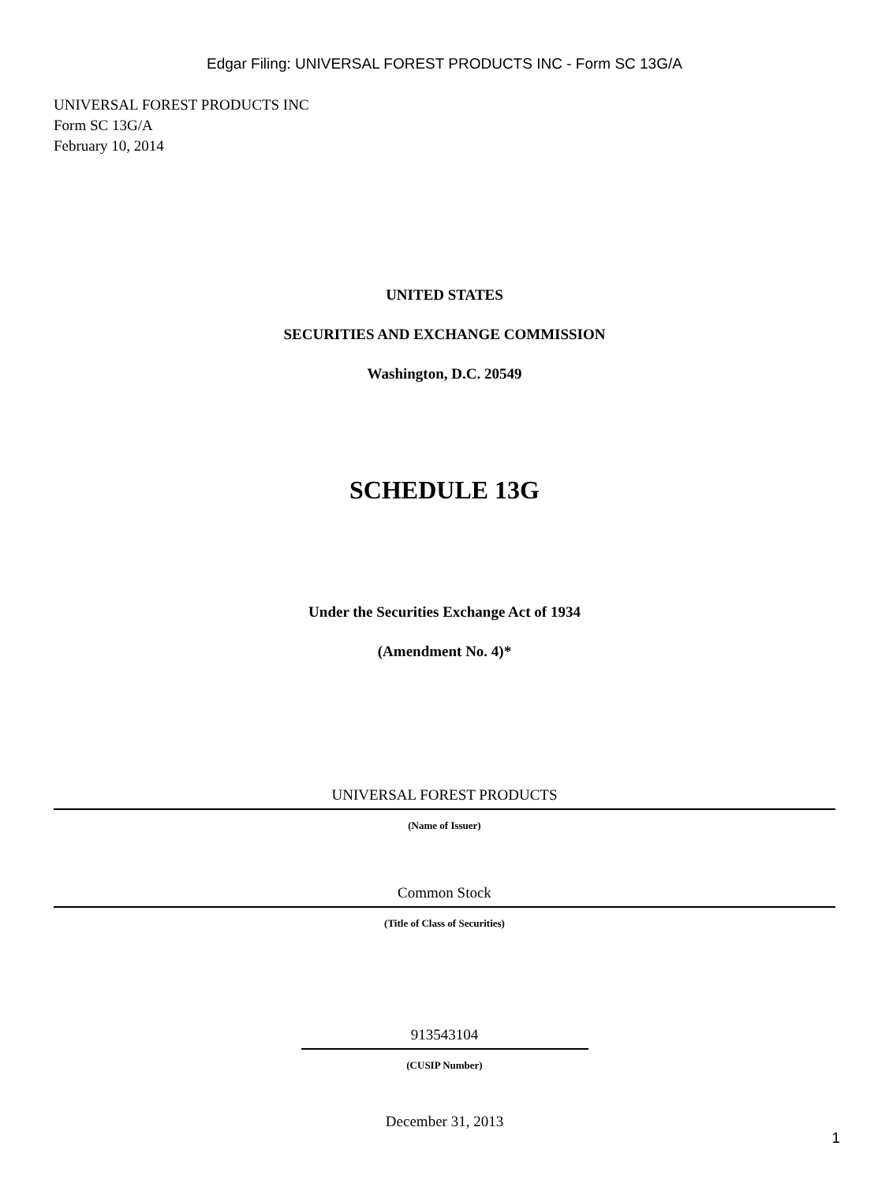Edgar Filing: UNIVERSAL FOREST PRODUCTS INC - Form SC 13G/A
UNIVERSAL FOREST PRODUCTS INC
Form SC 13G/A
February 10, 2014
UNITED STATES
SECURITIES AND EXCHANGE COMMISSION
Washington, D.C. 20549
SCHEDULE 13G
Under the Securities Exchange Act of 1934
(Amendment No. 4)*
UNIVERSAL FOREST PRODUCTS
(Name of Issuer)
Common Stock
(Title of Class of Securities)
913543104
(CUSIP Number)
December 31, 2013
1